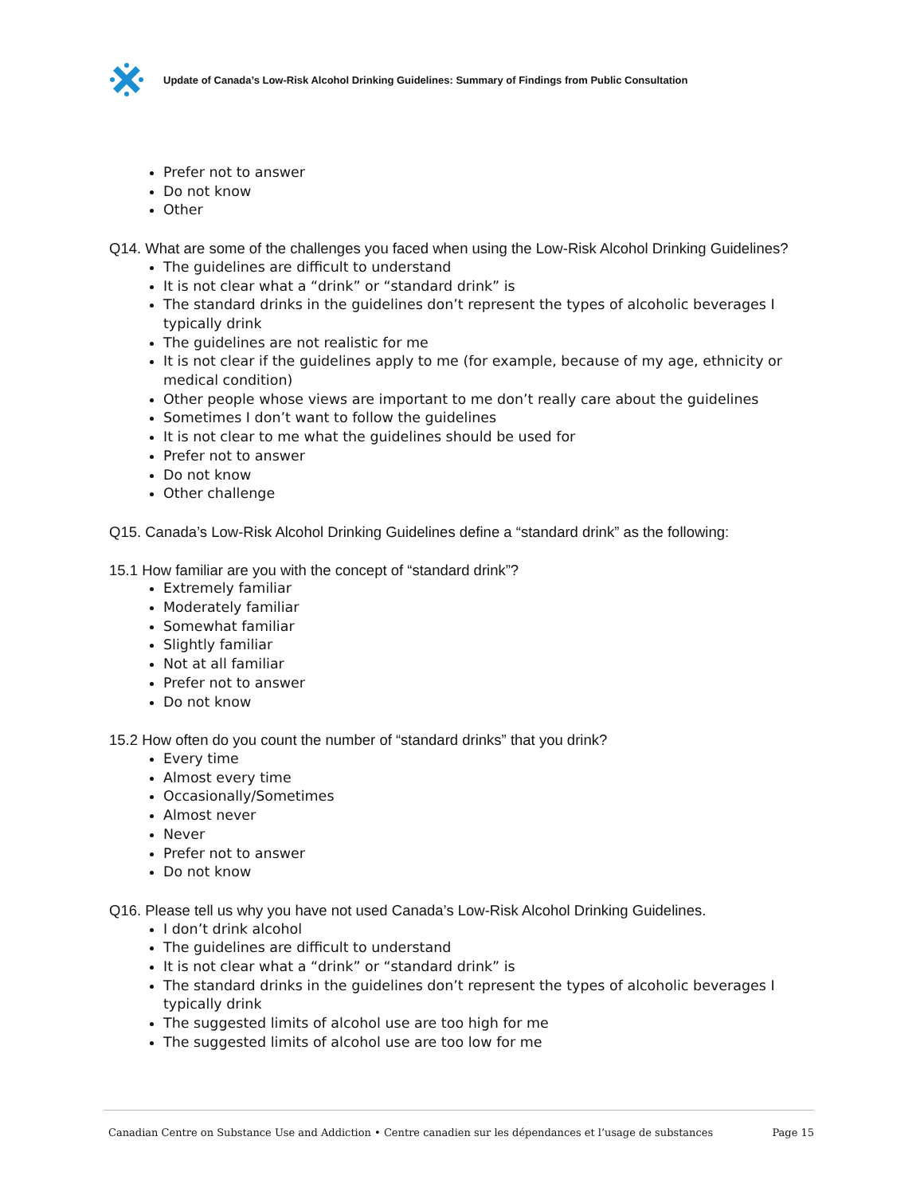Update of Canada’s Low-Risk Alcohol Drinking Guidelines: Summary of Findings from Public Consultation
Prefer not to answer
Do not know
Other
Q14. What are some of the challenges you faced when using the Low-Risk Alcohol Drinking Guidelines?
The guidelines are difficult to understand
It is not clear what a “drink” or “standard drink” is
The standard drinks in the guidelines don’t represent the types of alcoholic beverages I typically drink
The guidelines are not realistic for me
It is not clear if the guidelines apply to me (for example, because of my age, ethnicity or medical condition)
Other people whose views are important to me don’t really care about the guidelines
Sometimes I don’t want to follow the guidelines
It is not clear to me what the guidelines should be used for
Prefer not to answer
Do not know
Other challenge
Q15. Canada’s Low-Risk Alcohol Drinking Guidelines define a “standard drink” as the following:
15.1 How familiar are you with the concept of “standard drink”?
Extremely familiar
Moderately familiar
Somewhat familiar
Slightly familiar
Not at all familiar
Prefer not to answer
Do not know
15.2 How often do you count the number of “standard drinks” that you drink?
Every time
Almost every time
Occasionally/Sometimes
Almost never
Never
Prefer not to answer
Do not know
Q16. Please tell us why you have not used Canada’s Low-Risk Alcohol Drinking Guidelines.
I don’t drink alcohol
The guidelines are difficult to understand
It is not clear what a “drink” or “standard drink” is
The standard drinks in the guidelines don’t represent the types of alcoholic beverages I typically drink
The suggested limits of alcohol use are too high for me
The suggested limits of alcohol use are too low for me
Canadian Centre on Substance Use and Addiction • Centre canadien sur les dépendances et l’usage de substances Page 15